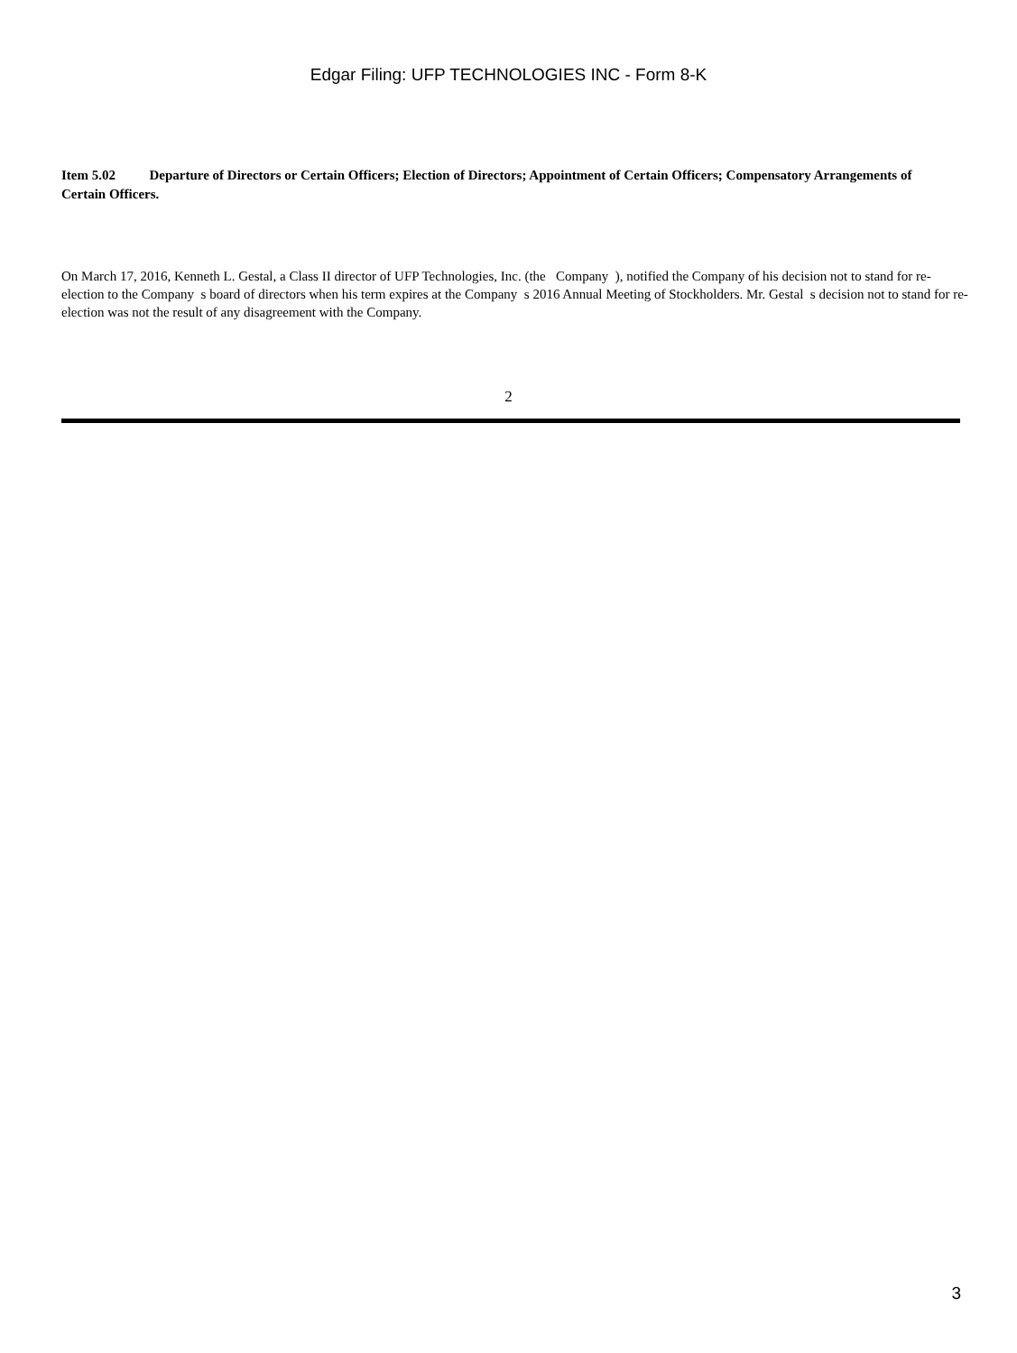Edgar Filing: UFP TECHNOLOGIES INC - Form 8-K
Item 5.02 Departure of Directors or Certain Officers; Election of Directors; Appointment of Certain Officers; Compensatory Arrangements of Certain Officers.
On March 17, 2016, Kenneth L. Gestal, a Class II director of UFP Technologies, Inc. (the Company ), notified the Company of his decision not to stand for re-election to the Company s board of directors when his term expires at the Company s 2016 Annual Meeting of Stockholders. Mr. Gestal s decision not to stand for re-election was not the result of any disagreement with the Company.
2
3